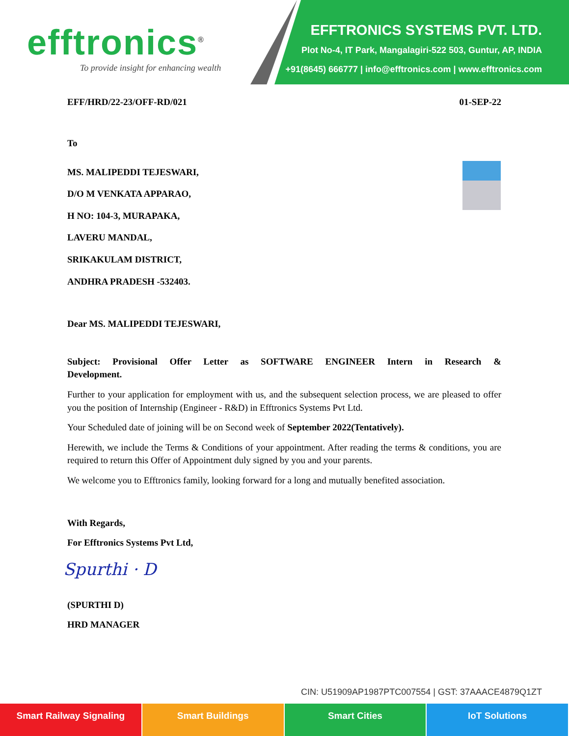efftronics<sup>®</sup>
To provide insight for enhancing wealth
EFFTRONICS SYSTEMS PVT. LTD.
Plot No-4, IT Park, Mangalagiri-522 503, Guntur, AP, INDIA
+91(8645) 666777 | info@efftronics.com | www.efftronics.com
EFF/HRD/22-23/OFF-RD/021 01-SEP-22
To
MS. MALIPEDDI TEJESWARI,
D/O M VENKATA APPARAO,
H NO: 104-3, MURAPAKA,
LAVERU MANDAL,
SRIKAKULAM DISTRICT,
ANDHRA PRADESH -532403.
Dear MS. MALIPEDDI TEJESWARI,
Subject: Provisional Offer Letter as SOFTWARE ENGINEER Intern in Research & Development.
Further to your application for employment with us, and the subsequent selection process, we are pleased to offer you the position of Internship (Engineer - R&D) in Efftronics Systems Pvt Ltd.
Your Scheduled date of joining will be on Second week of September 2022(Tentatively).
Herewith, we include the Terms & Conditions of your appointment. After reading the terms & conditions, you are required to return this Offer of Appointment duly signed by you and your parents.
We welcome you to Efftronics family, looking forward for a long and mutually benefited association.
With Regards,
For Efftronics Systems Pvt Ltd,
Spurthi · D
(SPURTHI D)
HRD MANAGER
CIN: U51909AP1987PTC007554 | GST: 37AAACE4879Q1ZT
Smart Railway Signaling Smart Buildings Smart Cities IoT Solutions